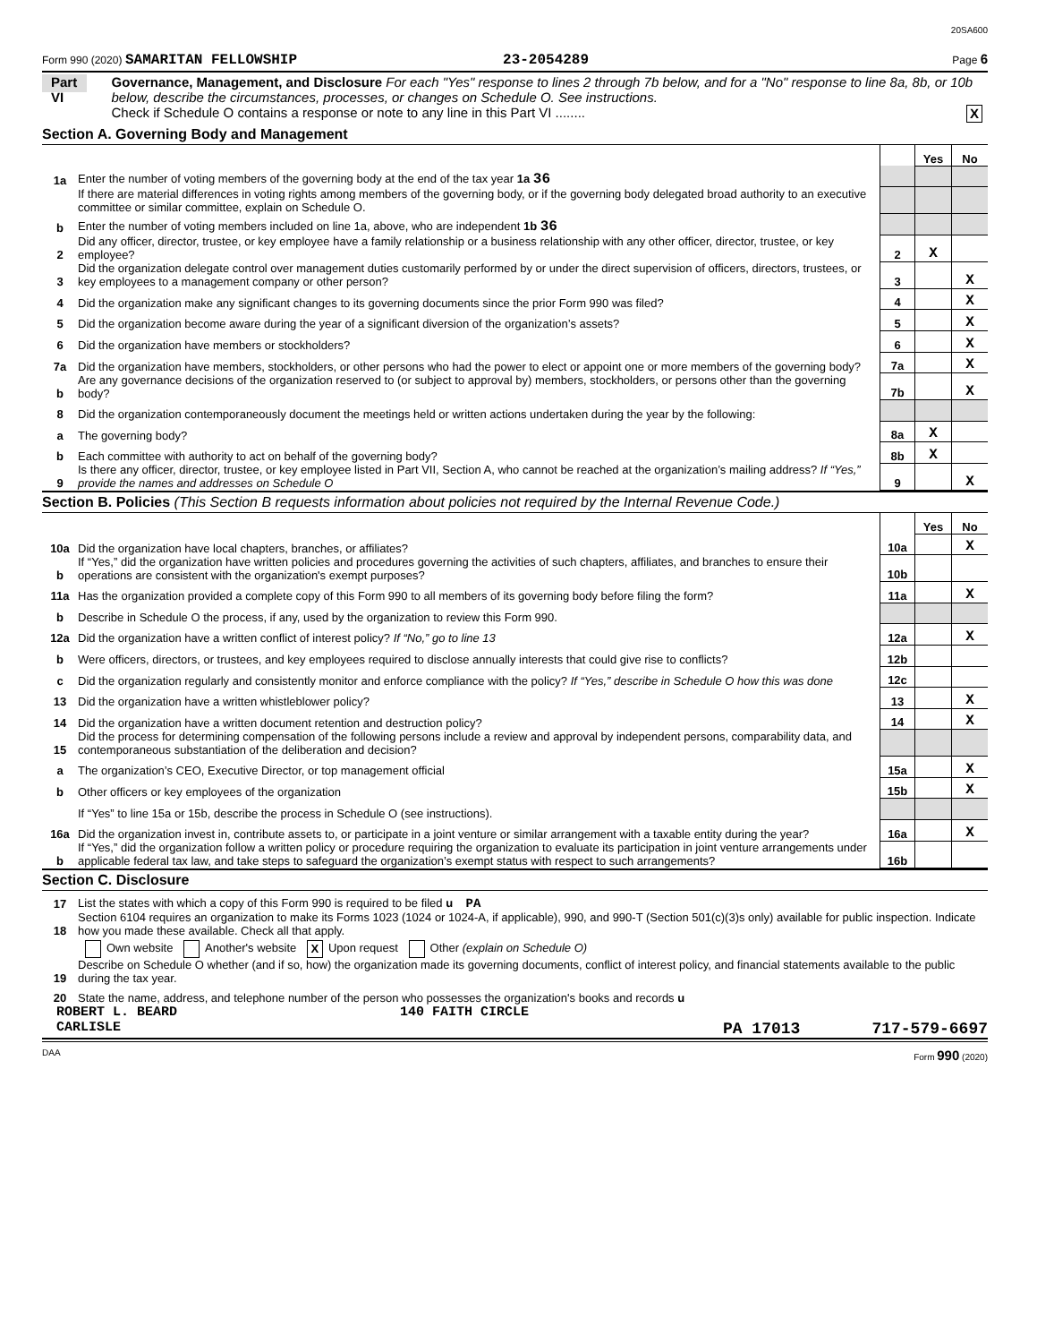20SA600
Form 990 (2020) SAMARITAN FELLOWSHIP 23-2054289 Page 6
Part VI
Governance, Management, and Disclosure For each "Yes" response to lines 2 through 7b below, and for a "No" response to line 8a, 8b, or 10b below, describe the circumstances, processes, or changes on Schedule O. See instructions.
Check if Schedule O contains a response or note to any line in this Part VI ........ X
Section A. Governing Body and Management
| | | | | Yes | No |
| 1a | Enter the number of voting members of the governing body at the end of the tax year 1a 36 | | | | |
| | If there are material differences in voting rights among members of the governing body, or if the governing body delegated broad authority to an executive committee or similar committee, explain on Schedule O. | | | | |
| b | Enter the number of voting members included on line 1a, above, who are independent 1b 36 | | | | |
| 2 | Did any officer, director, trustee, or key employee have a family relationship or a business relationship with any other officer, director, trustee, or key employee? | | 2 | X | |
| 3 | Did the organization delegate control over management duties customarily performed by or under the direct supervision of officers, directors, trustees, or key employees to a management company or other person? | | 3 | | X |
| 4 | Did the organization make any significant changes to its governing documents since the prior Form 990 was filed? | | 4 | | X |
| 5 | Did the organization become aware during the year of a significant diversion of the organization’s assets? | | 5 | | X |
| 6 | Did the organization have members or stockholders? | | 6 | | X |
| 7a | Did the organization have members, stockholders, or other persons who had the power to elect or appoint one or more members of the governing body? | | 7a | | X |
| b | Are any governance decisions of the organization reserved to (or subject to approval by) members, stockholders, or persons other than the governing body? | | 7b | | X |
| 8 | Did the organization contemporaneously document the meetings held or written actions undertaken during the year by the following: | | | | |
| a | The governing body? | | 8a | X | |
| b | Each committee with authority to act on behalf of the governing body? | | 8b | X | |
| 9 | Is there any officer, director, trustee, or key employee listed in Part VII, Section A, who cannot be reached at the organization’s mailing address? If “Yes,” provide the names and addresses on Schedule O | | 9 | | X |
Section B. Policies (This Section B requests information about policies not required by the Internal Revenue Code.)
| | | | | Yes | No |
| 10a | Did the organization have local chapters, branches, or affiliates? | | 10a | | X |
| b | If “Yes,” did the organization have written policies and procedures governing the activities of such chapters, affiliates, and branches to ensure their operations are consistent with the organization's exempt purposes? | | 10b | | |
| 11a | Has the organization provided a complete copy of this Form 990 to all members of its governing body before filing the form? | | 11a | | X |
| b | Describe in Schedule O the process, if any, used by the organization to review this Form 990. | | | | |
| 12a | Did the organization have a written conflict of interest policy? If “No,” go to line 13 | | 12a | | X |
| b | Were officers, directors, or trustees, and key employees required to disclose annually interests that could give rise to conflicts? | | 12b | | |
| c | Did the organization regularly and consistently monitor and enforce compliance with the policy? If “Yes,” describe in Schedule O how this was done | | 12c | | |
| 13 | Did the organization have a written whistleblower policy? | | 13 | | X |
| 14 | Did the organization have a written document retention and destruction policy? | | 14 | | X |
| 15 | Did the process for determining compensation of the following persons include a review and approval by independent persons, comparability data, and contemporaneous substantiation of the deliberation and decision? | | | | |
| a | The organization’s CEO, Executive Director, or top management official | | 15a | | X |
| b | Other officers or key employees of the organization | | 15b | | X |
| | If “Yes” to line 15a or 15b, describe the process in Schedule O (see instructions). | | | | |
| 16a | Did the organization invest in, contribute assets to, or participate in a joint venture or similar arrangement with a taxable entity during the year? | | 16a | | X |
| b | If “Yes,” did the organization follow a written policy or procedure requiring the organization to evaluate its participation in joint venture arrangements under applicable federal tax law, and take steps to safeguard the organization’s exempt status with respect to such arrangements? | | 16b | | |
Section C. Disclosure
| 17 | List the states with which a copy of this Form 990 is required to be filed u PA |
| 18 | Section 6104 requires an organization to make its Forms 1023 (1024 or 1024-A, if applicable), 990, and 990-T (Section 501(c)(3)s only) available for public inspection. Indicate how you made these available. Check all that apply. |
| | Own website Another's website X Upon request Other (explain on Schedule O) |
| 19 | Describe on Schedule O whether (and if so, how) the organization made its governing documents, conflict of interest policy, and financial statements available to the public during the tax year. |
| 20 | State the name, address, and telephone number of the person who possesses the organization's books and records u |
ROBERT L. BEARD 140 FAITH CIRCLE
CARLISLE PA 17013 717-579-6697
DAA Form 990 (2020)